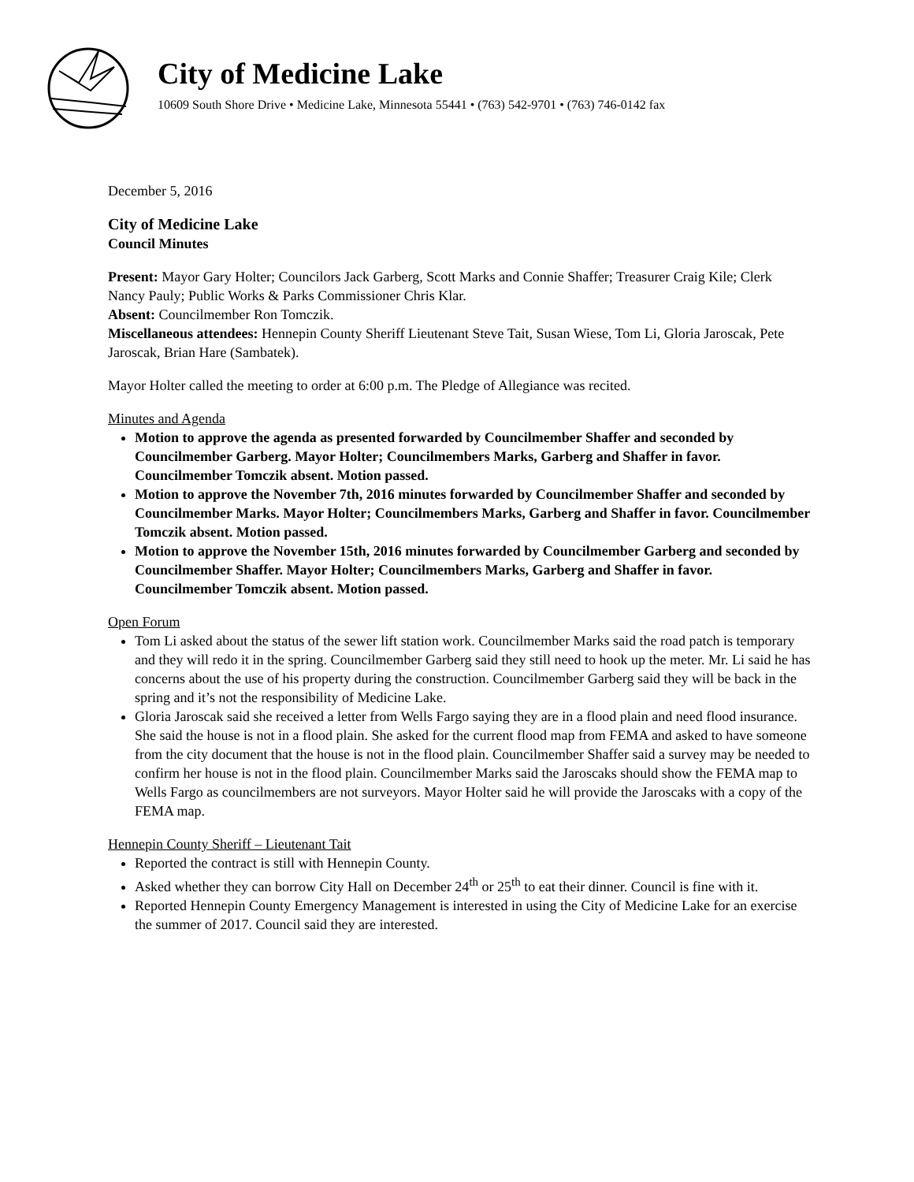City of Medicine Lake
10609 South Shore Drive • Medicine Lake, Minnesota 55441 • (763) 542-9701 • (763) 746-0142 fax
December 5, 2016
City of Medicine Lake
Council Minutes
Present: Mayor Gary Holter; Councilors Jack Garberg, Scott Marks and Connie Shaffer; Treasurer Craig Kile; Clerk Nancy Pauly; Public Works & Parks Commissioner Chris Klar.
Absent: Councilmember Ron Tomczik.
Miscellaneous attendees: Hennepin County Sheriff Lieutenant Steve Tait, Susan Wiese, Tom Li, Gloria Jaroscak, Pete Jaroscak, Brian Hare (Sambatek).
Mayor Holter called the meeting to order at 6:00 p.m. The Pledge of Allegiance was recited.
Minutes and Agenda
Motion to approve the agenda as presented forwarded by Councilmember Shaffer and seconded by Councilmember Garberg. Mayor Holter; Councilmembers Marks, Garberg and Shaffer in favor. Councilmember Tomczik absent. Motion passed.
Motion to approve the November 7th, 2016 minutes forwarded by Councilmember Shaffer and seconded by Councilmember Marks. Mayor Holter; Councilmembers Marks, Garberg and Shaffer in favor. Councilmember Tomczik absent. Motion passed.
Motion to approve the November 15th, 2016 minutes forwarded by Councilmember Garberg and seconded by Councilmember Shaffer. Mayor Holter; Councilmembers Marks, Garberg and Shaffer in favor. Councilmember Tomczik absent. Motion passed.
Open Forum
Tom Li asked about the status of the sewer lift station work. Councilmember Marks said the road patch is temporary and they will redo it in the spring. Councilmember Garberg said they still need to hook up the meter. Mr. Li said he has concerns about the use of his property during the construction. Councilmember Garberg said they will be back in the spring and it’s not the responsibility of Medicine Lake.
Gloria Jaroscak said she received a letter from Wells Fargo saying they are in a flood plain and need flood insurance. She said the house is not in a flood plain. She asked for the current flood map from FEMA and asked to have someone from the city document that the house is not in the flood plain. Councilmember Shaffer said a survey may be needed to confirm her house is not in the flood plain. Councilmember Marks said the Jaroscaks should show the FEMA map to Wells Fargo as councilmembers are not surveyors. Mayor Holter said he will provide the Jaroscaks with a copy of the FEMA map.
Hennepin County Sheriff – Lieutenant Tait
Reported the contract is still with Hennepin County.
Asked whether they can borrow City Hall on December 24<sup>th</sup> or 25<sup>th</sup> to eat their dinner. Council is fine with it.
Reported Hennepin County Emergency Management is interested in using the City of Medicine Lake for an exercise the summer of 2017. Council said they are interested.